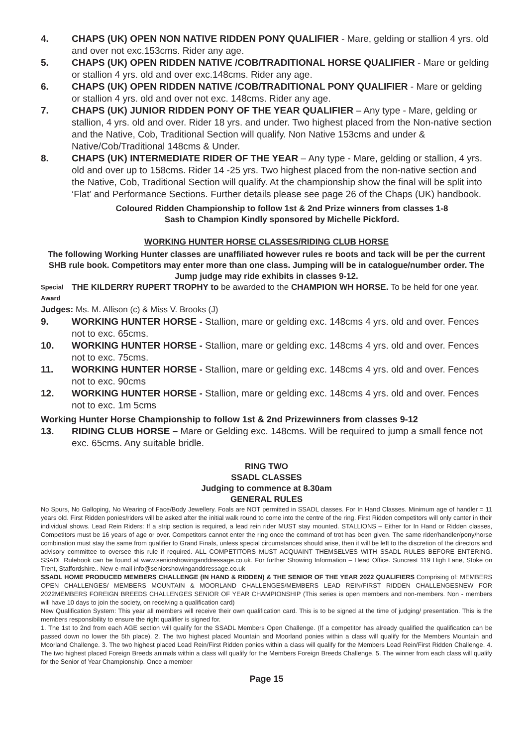4. CHAPS (UK) OPEN NON NATIVE RIDDEN PONY QUALIFIER - Mare, gelding or stallion 4 yrs. old and over not exc.153cms. Rider any age.
5. CHAPS (UK) OPEN RIDDEN NATIVE /COB/TRADITIONAL HORSE QUALIFIER - Mare or gelding or stallion 4 yrs. old and over exc.148cms. Rider any age.
6. CHAPS (UK) OPEN RIDDEN NATIVE /COB/TRADITIONAL PONY QUALIFIER - Mare or gelding or stallion 4 yrs. old and over not exc. 148cms. Rider any age.
7. CHAPS (UK) JUNIOR RIDDEN PONY OF THE YEAR QUALIFIER – Any type - Mare, gelding or stallion, 4 yrs. old and over. Rider 18 yrs. and under. Two highest placed from the Non-native section and the Native, Cob, Traditional Section will qualify. Non Native 153cms and under & Native/Cob/Traditional 148cms & Under.
8. CHAPS (UK) INTERMEDIATE RIDER OF THE YEAR – Any type - Mare, gelding or stallion, 4 yrs. old and over up to 158cms. Rider 14 -25 yrs. Two highest placed from the non-native section and the Native, Cob, Traditional Section will qualify. At the championship show the final will be split into ‘Flat’ and Performance Sections. Further details please see page 26 of the Chaps (UK) handbook.
Coloured Ridden Championship to follow 1st & 2nd Prize winners from classes 1-8
Sash to Champion Kindly sponsored by Michelle Pickford.
WORKING HUNTER HORSE CLASSES/RIDING CLUB HORSE
The following Working Hunter classes are unaffiliated however rules re boots and tack will be per the current SHB rule book. Competitors may enter more than one class. Jumping will be in catalogue/number order. The Jump judge may ride exhibits in classes 9-12.
Special Award THE KILDERRY RUPERT TROPHY to be awarded to the CHAMPION WH HORSE. To be held for one year.
Judges: Ms. M. Allison (c) & Miss V. Brooks (J)
9. WORKING HUNTER HORSE - Stallion, mare or gelding exc. 148cms 4 yrs. old and over. Fences not to exc. 65cms.
10. WORKING HUNTER HORSE - Stallion, mare or gelding exc. 148cms 4 yrs. old and over. Fences not to exc. 75cms.
11. WORKING HUNTER HORSE - Stallion, mare or gelding exc. 148cms 4 yrs. old and over. Fences not to exc. 90cms
12. WORKING HUNTER HORSE - Stallion, mare or gelding exc. 148cms 4 yrs. old and over. Fences not to exc. 1m 5cms
Working Hunter Horse Championship to follow 1st & 2nd Prizewinners from classes 9-12
13. RIDING CLUB HORSE – Mare or Gelding exc. 148cms. Will be required to jump a small fence not exc. 65cms. Any suitable bridle.
RING TWO
SSADL CLASSES
Judging to commence at 8.30am
GENERAL RULES
No Spurs, No Galloping, No Wearing of Face/Body Jewellery. Foals are NOT permitted in SSADL classes. For In Hand Classes. Minimum age of handler = 11 years old. First Ridden ponies/riders will be asked after the initial walk round to come into the centre of the ring. First Ridden competitors will only canter in their individual shows. Lead Rein Riders: If a strip section is required, a lead rein rider MUST stay mounted. STALLIONS – Either for In Hand or Ridden classes, Competitors must be 16 years of age or over. Competitors cannot enter the ring once the command of trot has been given. The same rider/handler/pony/horse combination must stay the same from qualifier to Grand Finals, unless special circumstances should arise, then it will be left to the discretion of the directors and advisory committee to oversee this rule if required. ALL COMPETITORS MUST ACQUAINT THEMSELVES WITH SSADL RULES BEFORE ENTERING. SSADL Rulebook can be found at www.seniorshowinganddressage.co.uk. For further Showing Information – Head Office. Suncrest 119 High Lane, Stoke on Trent, Staffordshire.. New e-mail info@seniorshowinganddressage.co.uk
SSADL HOME PRODUCED MEMBERS CHALLENGE (IN HAND & RIDDEN) & THE SENIOR OF THE YEAR 2022 QUALIFIERS Comprising of: MEMBERS OPEN CHALLENGES/ MEMBERS MOUNTAIN & MOORLAND CHALLENGES/MEMBERS LEAD REIN/FIRST RIDDEN CHALLENGESNEW FOR 2022MEMBERS FOREIGN BREEDS CHALLENGES SENIOR OF YEAR CHAMPIONSHIP (This series is open members and non-members. Non - members will have 10 days to join the society, on receiving a qualification card)
New Qualification System: This year all members will receive their own qualification card. This is to be signed at the time of judging/ presentation. This is the members responsibility to ensure the right qualifier is signed for.
1. The 1st to 2nd from each AGE section will qualify for the SSADL Members Open Challenge. (If a competitor has already qualified the qualification can be passed down no lower the 5th place). 2. The two highest placed Mountain and Moorland ponies within a class will qualify for the Members Mountain and Moorland Challenge. 3. The two highest placed Lead Rein/First Ridden ponies within a class will qualify for the Members Lead Rein/First Ridden Challenge. 4. The two highest placed Foreign Breeds animals within a class will qualify for the Members Foreign Breeds Challenge. 5. The winner from each class will qualify for the Senior of Year Championship. Once a member
Page 15